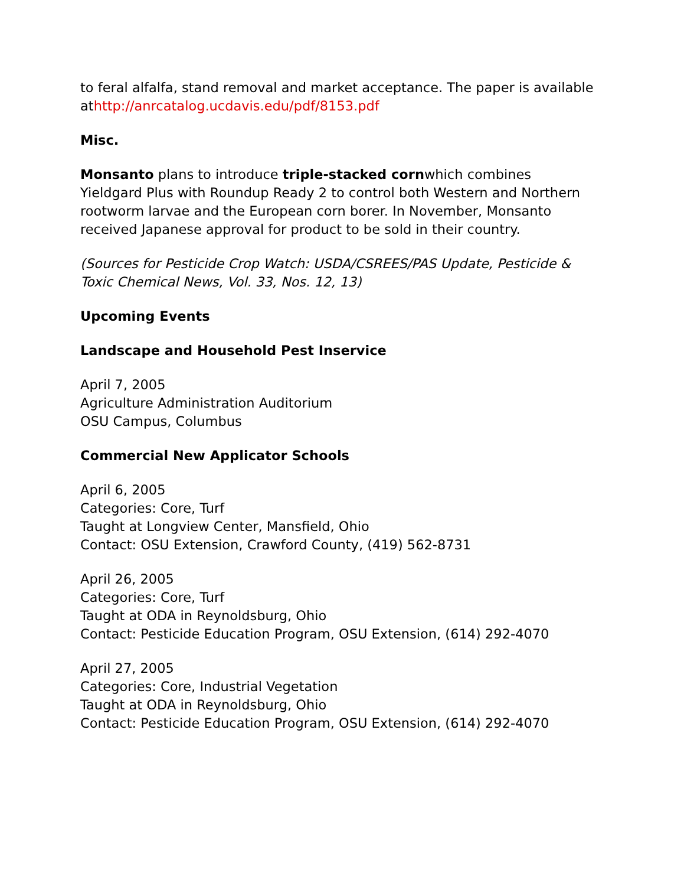to feral alfalfa, stand removal and market acceptance. The paper is available athttp://anrcatalog.ucdavis.edu/pdf/8153.pdf
Misc.
Monsanto plans to introduce triple-stacked cornwhich combines Yieldgard Plus with Roundup Ready 2 to control both Western and Northern rootworm larvae and the European corn borer. In November, Monsanto received Japanese approval for product to be sold in their country.
(Sources for Pesticide Crop Watch: USDA/CSREES/PAS Update, Pesticide & Toxic Chemical News, Vol. 33, Nos. 12, 13)
Upcoming Events
Landscape and Household Pest Inservice
April 7, 2005
Agriculture Administration Auditorium
OSU Campus, Columbus
Commercial New Applicator Schools
April 6, 2005
Categories: Core, Turf
Taught at Longview Center, Mansfield, Ohio
Contact: OSU Extension, Crawford County, (419) 562-8731
April 26, 2005
Categories: Core, Turf
Taught at ODA in Reynoldsburg, Ohio
Contact: Pesticide Education Program, OSU Extension, (614) 292-4070
April 27, 2005
Categories: Core, Industrial Vegetation
Taught at ODA in Reynoldsburg, Ohio
Contact: Pesticide Education Program, OSU Extension, (614) 292-4070